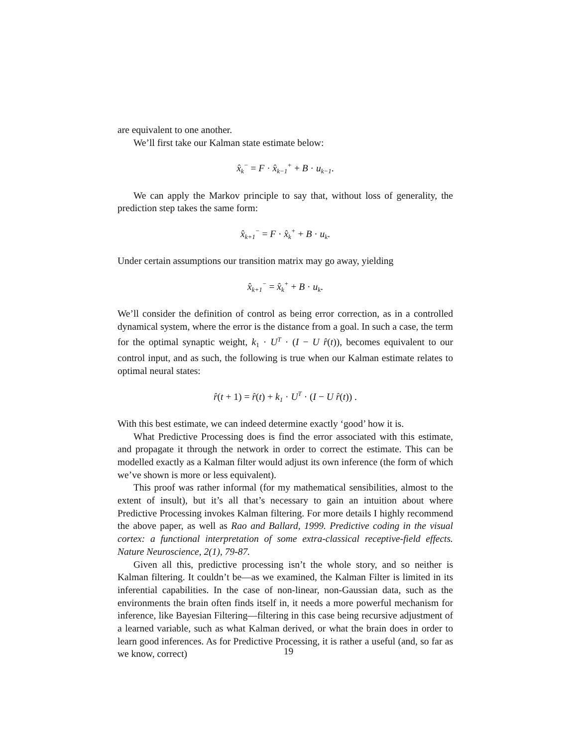are equivalent to one another.
We’ll first take our Kalman state estimate below:
x̂<sub>k</sub><sup>−</sup> = F · x̂<sub>k−1</sub><sup>+</sup> + B · u<sub>k−1</sub>.
We can apply the Markov principle to say that, without loss of generality, the prediction step takes the same form:
x̂<sub>k+1</sub><sup>−</sup> = F · x̂<sub>k</sub><sup>+</sup> + B · u<sub>k</sub>.
Under certain assumptions our transition matrix may go away, yielding
x̂<sub>k+1</sub><sup>−</sup> = x̂<sub>k</sub><sup>+</sup> + B · u<sub>k</sub>.
We’ll consider the definition of control as being error correction, as in a controlled dynamical system, where the error is the distance from a goal. In such a case, the term for the optimal synaptic weight, k<sub>1</sub> · U<sup>T</sup> · (I − U r̂(t)), becomes equivalent to our control input, and as such, the following is true when our Kalman estimate relates to optimal neural states:
r̂(t + 1) = r̂(t) + k<sub>1</sub> · U<sup>T</sup> · (I − U r̂(t)) .
With this best estimate, we can indeed determine exactly ‘good’ how it is.
What Predictive Processing does is find the error associated with this estimate, and propagate it through the network in order to correct the estimate. This can be modelled exactly as a Kalman filter would adjust its own inference (the form of which we’ve shown is more or less equivalent).
This proof was rather informal (for my mathematical sensibilities, almost to the extent of insult), but it’s all that’s necessary to gain an intuition about where Predictive Processing invokes Kalman filtering. For more details I highly recommend the above paper, as well as Rao and Ballard, 1999. Predictive coding in the visual cortex: a functional interpretation of some extra-classical receptive-field effects. Nature Neuroscience, 2(1), 79-87.
Given all this, predictive processing isn’t the whole story, and so neither is Kalman filtering. It couldn’t be—as we examined, the Kalman Filter is limited in its inferential capabilities. In the case of non-linear, non-Gaussian data, such as the environments the brain often finds itself in, it needs a more powerful mechanism for inference, like Bayesian Filtering—filtering in this case being recursive adjustment of a learned variable, such as what Kalman derived, or what the brain does in order to learn good inferences. As for Predictive Processing, it is rather a useful (and, so far as we know, correct)
19